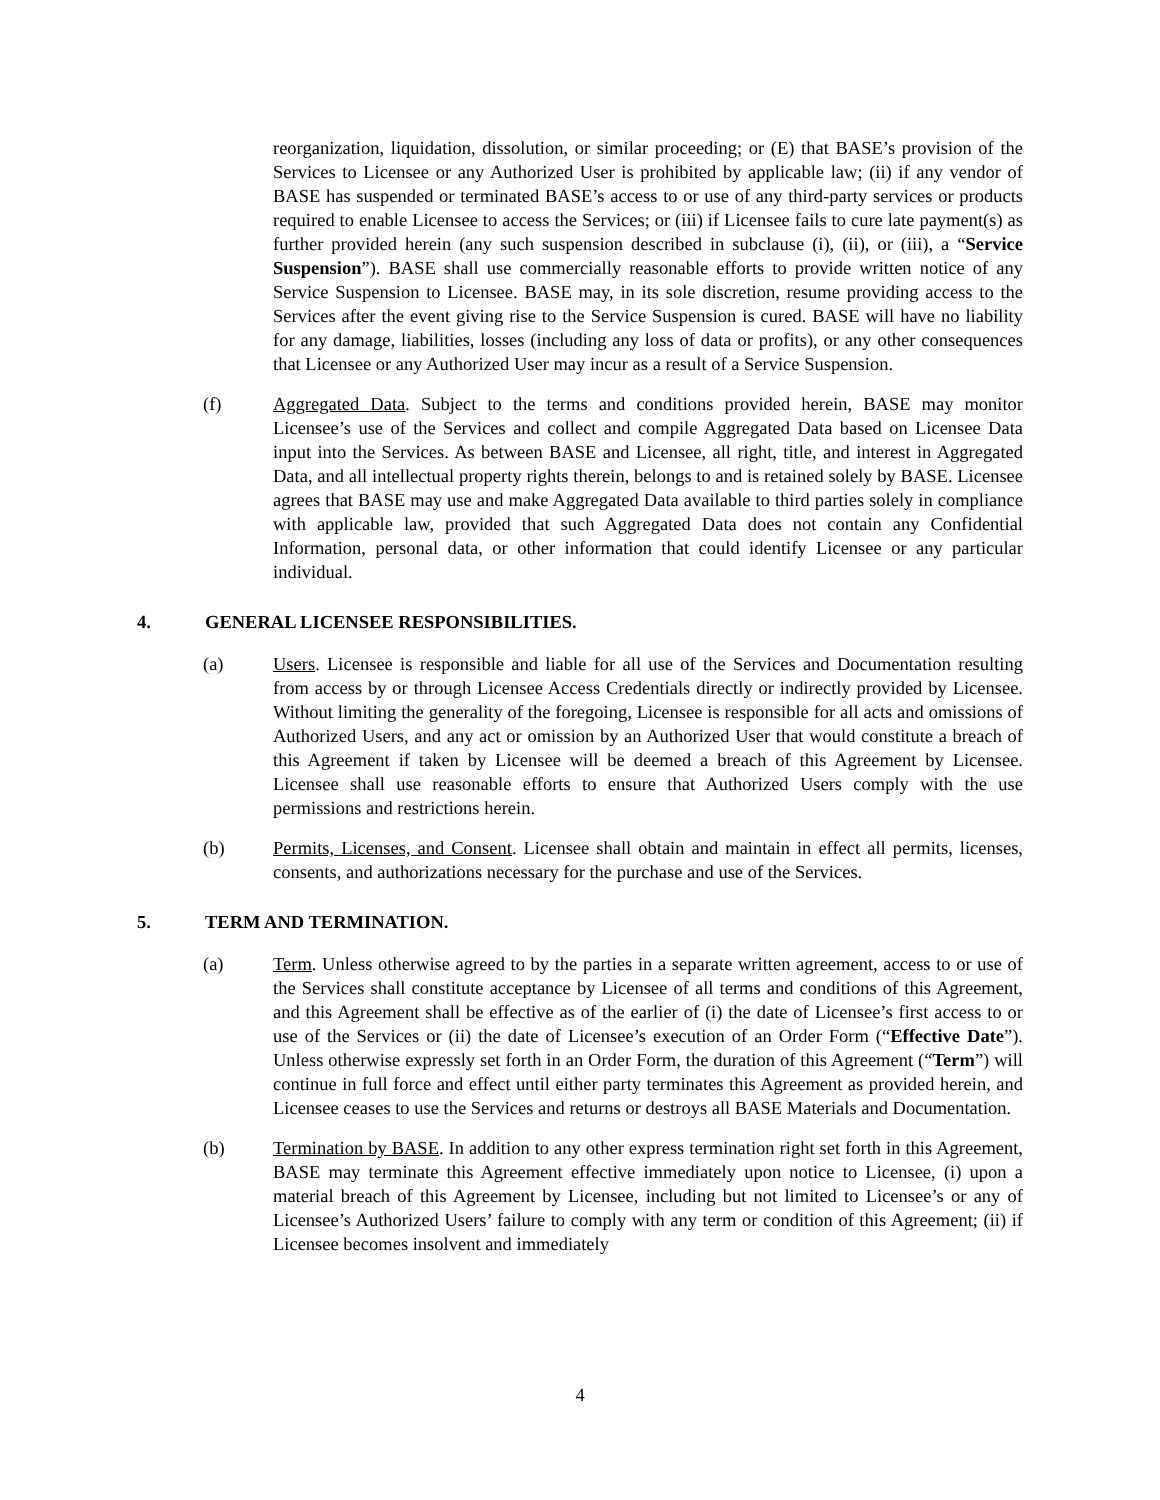reorganization, liquidation, dissolution, or similar proceeding; or (E) that BASE’s provision of the Services to Licensee or any Authorized User is prohibited by applicable law; (ii) if any vendor of BASE has suspended or terminated BASE’s access to or use of any third-party services or products required to enable Licensee to access the Services; or (iii) if Licensee fails to cure late payment(s) as further provided herein (any such suspension described in subclause (i), (ii), or (iii), a “Service Suspension”). BASE shall use commercially reasonable efforts to provide written notice of any Service Suspension to Licensee. BASE may, in its sole discretion, resume providing access to the Services after the event giving rise to the Service Suspension is cured. BASE will have no liability for any damage, liabilities, losses (including any loss of data or profits), or any other consequences that Licensee or any Authorized User may incur as a result of a Service Suspension.
(f) Aggregated Data. Subject to the terms and conditions provided herein, BASE may monitor Licensee’s use of the Services and collect and compile Aggregated Data based on Licensee Data input into the Services. As between BASE and Licensee, all right, title, and interest in Aggregated Data, and all intellectual property rights therein, belongs to and is retained solely by BASE. Licensee agrees that BASE may use and make Aggregated Data available to third parties solely in compliance with applicable law, provided that such Aggregated Data does not contain any Confidential Information, personal data, or other information that could identify Licensee or any particular individual.
4. GENERAL LICENSEE RESPONSIBILITIES.
(a) Users. Licensee is responsible and liable for all use of the Services and Documentation resulting from access by or through Licensee Access Credentials directly or indirectly provided by Licensee. Without limiting the generality of the foregoing, Licensee is responsible for all acts and omissions of Authorized Users, and any act or omission by an Authorized User that would constitute a breach of this Agreement if taken by Licensee will be deemed a breach of this Agreement by Licensee. Licensee shall use reasonable efforts to ensure that Authorized Users comply with the use permissions and restrictions herein.
(b) Permits, Licenses, and Consent. Licensee shall obtain and maintain in effect all permits, licenses, consents, and authorizations necessary for the purchase and use of the Services.
5. TERM AND TERMINATION.
(a) Term. Unless otherwise agreed to by the parties in a separate written agreement, access to or use of the Services shall constitute acceptance by Licensee of all terms and conditions of this Agreement, and this Agreement shall be effective as of the earlier of (i) the date of Licensee’s first access to or use of the Services or (ii) the date of Licensee’s execution of an Order Form (“Effective Date”). Unless otherwise expressly set forth in an Order Form, the duration of this Agreement (“Term”) will continue in full force and effect until either party terminates this Agreement as provided herein, and Licensee ceases to use the Services and returns or destroys all BASE Materials and Documentation.
(b) Termination by BASE. In addition to any other express termination right set forth in this Agreement, BASE may terminate this Agreement effective immediately upon notice to Licensee, (i) upon a material breach of this Agreement by Licensee, including but not limited to Licensee’s or any of Licensee’s Authorized Users’ failure to comply with any term or condition of this Agreement; (ii) if Licensee becomes insolvent and immediately
4